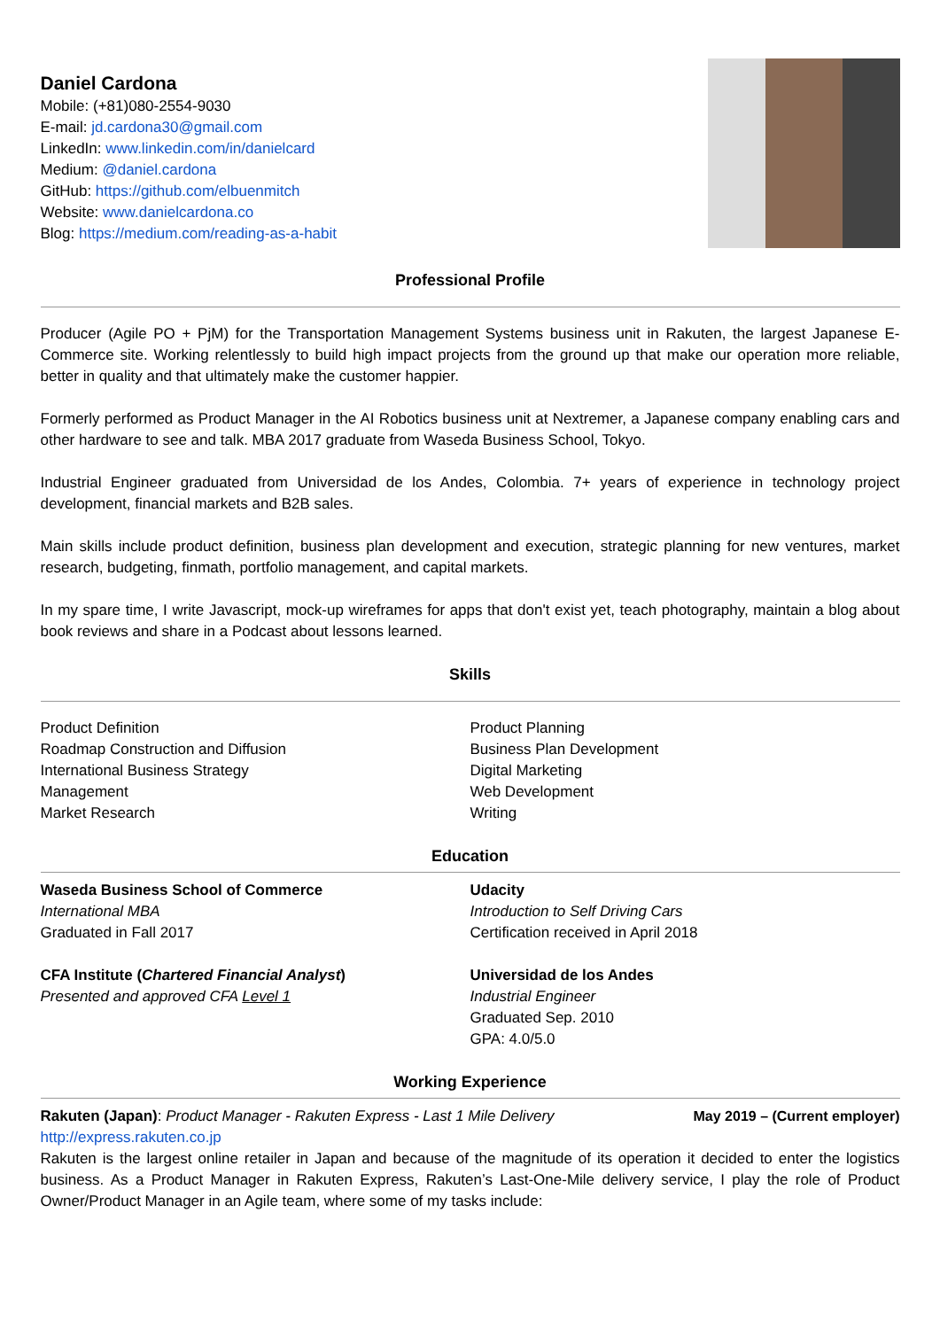Daniel Cardona
Mobile: (+81)080-2554-9030
E-mail: jd.cardona30@gmail.com
LinkedIn: www.linkedin.com/in/danielcard
Medium: @daniel.cardona
GitHub: https://github.com/elbuenmitch
Website: www.danielcardona.co
Blog: https://medium.com/reading-as-a-habit
Professional Profile
Producer (Agile PO + PjM) for the Transportation Management Systems business unit in Rakuten, the largest Japanese E-Commerce site. Working relentlessly to build high impact projects from the ground up that make our operation more reliable, better in quality and that ultimately make the customer happier.
Formerly performed as Product Manager in the AI Robotics business unit at Nextremer, a Japanese company enabling cars and other hardware to see and talk. MBA 2017 graduate from Waseda Business School, Tokyo.
Industrial Engineer graduated from Universidad de los Andes, Colombia. 7+ years of experience in technology project development, financial markets and B2B sales.
Main skills include product definition, business plan development and execution, strategic planning for new ventures, market research, budgeting, finmath, portfolio management, and capital markets.
In my spare time, I write Javascript, mock-up wireframes for apps that don't exist yet, teach photography, maintain a blog about book reviews and share in a Podcast about lessons learned.
Skills
Product Definition
Roadmap Construction and Diffusion
International Business Strategy
Management
Market Research
Product Planning
Business Plan Development
Digital Marketing
Web Development
Writing
Education
Waseda Business School of Commerce
International MBA
Graduated in Fall 2017
CFA Institute (Chartered Financial Analyst)
Presented and approved CFA Level 1
Udacity
Introduction to Self Driving Cars
Certification received in April 2018
Universidad de los Andes
Industrial Engineer
Graduated Sep. 2010
GPA: 4.0/5.0
Working Experience
Rakuten (Japan): Product Manager - Rakuten Express - Last 1 Mile Delivery May 2019 – (Current employer)
http://express.rakuten.co.jp
Rakuten is the largest online retailer in Japan and because of the magnitude of its operation it decided to enter the logistics business. As a Product Manager in Rakuten Express, Rakuten’s Last-One-Mile delivery service, I play the role of Product Owner/Product Manager in an Agile team, where some of my tasks include: